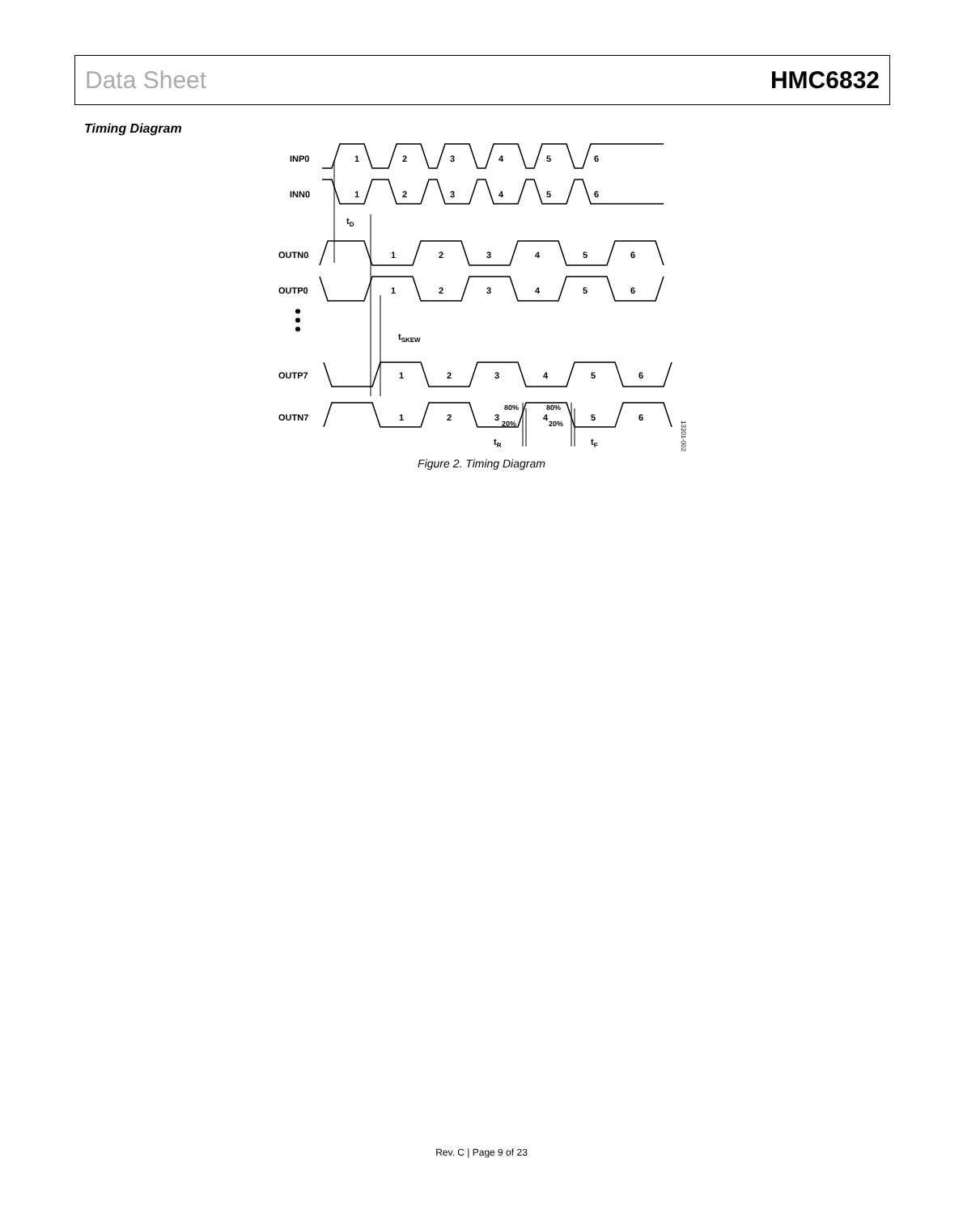Data Sheet HMC6832
Timing Diagram
INP0
INN0
OUTN0
OUTP0
OUTP7
OUTN7
1
2
3
4
5
6
1
2
3
4
5
6
1
2
3
4
5
6
1
2
3
4
5
6
1
2
3
4
5
6
1
2
3
4
5
6
tD
tSKEW
tR
tF
80%
20%
80%
20%
13201-002
Figure 2. Timing Diagram
Rev. C | Page 9 of 23